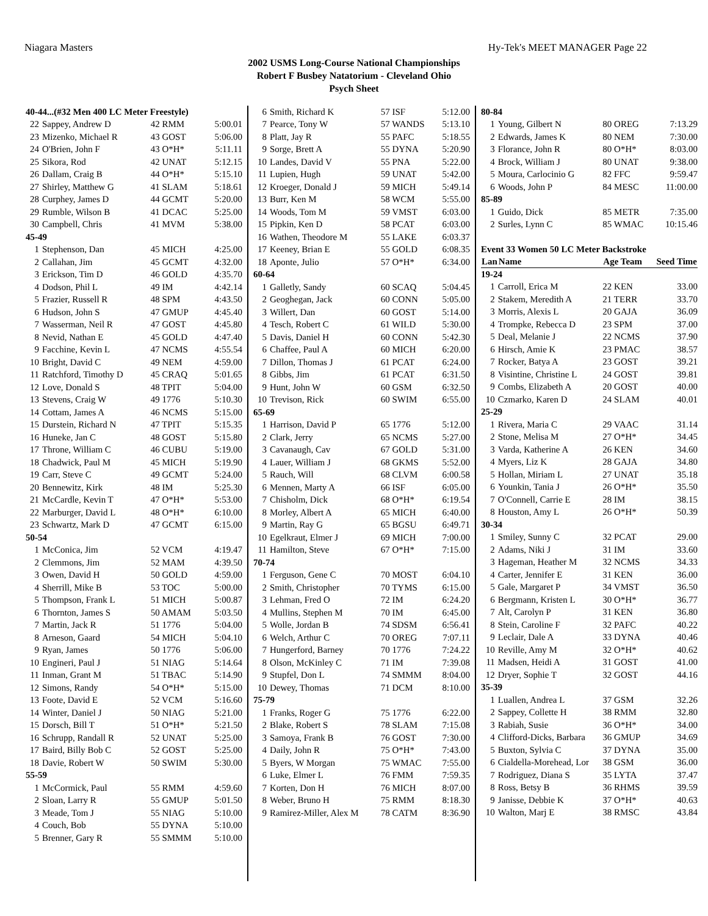Niagara Masters Hy-Tek's MEET MANAGER Page 22
2002 USMS Long-Course National Championships
Robert F Busbey Natatorium - Cleveland Ohio
Psych Sheet
| 40-44...(#32 Men 400 LC Meter Freestyle) | | | |
| 22 | Sappey, Andrew D | 42 RMM | 5:00.01 |
| 23 | Mizenko, Michael R | 43 GOST | 5:06.00 |
| 24 | O'Brien, John F | 43 O*H* | 5:11.11 |
| 25 | Sikora, Rod | 42 UNAT | 5:12.15 |
| 26 | Dallam, Craig B | 44 O*H* | 5:15.10 |
| 27 | Shirley, Matthew G | 41 SLAM | 5:18.61 |
| 28 | Curphey, James D | 44 GCMT | 5:20.00 |
| 29 | Rumble, Wilson B | 41 DCAC | 5:25.00 |
| 30 | Campbell, Chris | 41 MVM | 5:38.00 |
| 45-49 | | | |
| 1 | Stephenson, Dan | 45 MICH | 4:25.00 |
| 2 | Callahan, Jim | 45 GCMT | 4:32.00 |
| 3 | Erickson, Tim D | 46 GOLD | 4:35.70 |
| 4 | Dodson, Phil L | 49 IM | 4:42.14 |
| 5 | Frazier, Russell R | 48 SPM | 4:43.50 |
| 6 | Hudson, John S | 47 GMUP | 4:45.40 |
| 7 | Wasserman, Neil R | 47 GOST | 4:45.80 |
| 8 | Nevid, Nathan E | 45 GOLD | 4:47.40 |
| 9 | Facchine, Kevin L | 47 NCMS | 4:55.54 |
| 10 | Bright, David C | 49 NEM | 4:59.00 |
| 11 | Ratchford, Timothy D | 45 CRAQ | 5:01.65 |
| 12 | Love, Donald S | 48 TPIT | 5:04.00 |
| 13 | Stevens, Craig W | 49 1776 | 5:10.30 |
| 14 | Cottam, James A | 46 NCMS | 5:15.00 |
| 15 | Durstein, Richard N | 47 TPIT | 5:15.35 |
| 16 | Huneke, Jan C | 48 GOST | 5:15.80 |
| 17 | Throne, William C | 46 CUBU | 5:19.00 |
| 18 | Chadwick, Paul M | 45 MICH | 5:19.90 |
| 19 | Carr, Steve C | 49 GCMT | 5:24.00 |
| 20 | Bennewitz, Kirk | 48 IM | 5:25.30 |
| 21 | McCardle, Kevin T | 47 O*H* | 5:53.00 |
| 22 | Marburger, David L | 48 O*H* | 6:10.00 |
| 23 | Schwartz, Mark D | 47 GCMT | 6:15.00 |
| 50-54 | | | |
| 1 | McConica, Jim | 52 VCM | 4:19.47 |
| 2 | Clemmons, Jim | 52 MAM | 4:39.50 |
| 3 | Owen, David H | 50 GOLD | 4:59.00 |
| 4 | Sherrill, Mike B | 53 TOC | 5:00.00 |
| 5 | Thompson, Frank L | 51 MICH | 5:00.87 |
| 6 | Thornton, James S | 50 AMAM | 5:03.50 |
| 7 | Martin, Jack R | 51 1776 | 5:04.00 |
| 8 | Arneson, Gaard | 54 MICH | 5:04.10 |
| 9 | Ryan, James | 50 1776 | 5:06.00 |
| 10 | Engineri, Paul J | 51 NIAG | 5:14.64 |
| 11 | Inman, Grant M | 51 TBAC | 5:14.90 |
| 12 | Simons, Randy | 54 O*H* | 5:15.00 |
| 13 | Foote, David E | 52 VCM | 5:16.60 |
| 14 | Winter, Daniel J | 50 NIAG | 5:21.00 |
| 15 | Dorsch, Bill T | 51 O*H* | 5:21.50 |
| 16 | Schrupp, Randall R | 52 UNAT | 5:25.00 |
| 17 | Baird, Billy Bob C | 52 GOST | 5:25.00 |
| 18 | Davie, Robert W | 50 SWIM | 5:30.00 |
| 55-59 | | | |
| 1 | McCormick, Paul | 55 RMM | 4:59.60 |
| 2 | Sloan, Larry R | 55 GMUP | 5:01.50 |
| 3 | Meade, Tom J | 55 NIAG | 5:10.00 |
| 4 | Couch, Bob | 55 DYNA | 5:10.00 |
| 5 | Brenner, Gary R | 55 SMMM | 5:10.00 |
| 6 | Smith, Richard K | 57 ISF | 5:12.00 |
| 7 | Pearce, Tony W | 57 WANDS | 5:13.10 |
| 8 | Platt, Jay R | 55 PAFC | 5:18.55 |
| 9 | Sorge, Brett A | 55 DYNA | 5:20.90 |
| 10 | Landes, David V | 55 PNA | 5:22.00 |
| 11 | Lupien, Hugh | 59 UNAT | 5:42.00 |
| 12 | Kroeger, Donald J | 59 MICH | 5:49.14 |
| 13 | Burr, Ken M | 58 WCM | 5:55.00 |
| 14 | Woods, Tom M | 59 VMST | 6:03.00 |
| 15 | Pipkin, Ken D | 58 PCAT | 6:03.00 |
| 16 | Wathen, Theodore M | 55 LAKE | 6:03.37 |
| 17 | Keeney, Brian E | 55 GOLD | 6:08.35 |
| 18 | Aponte, Julio | 57 O*H* | 6:34.00 |
| 60-64 | | | |
| 1 | Galletly, Sandy | 60 SCAQ | 5:04.45 |
| 2 | Geoghegan, Jack | 60 CONN | 5:05.00 |
| 3 | Willert, Dan | 60 GOST | 5:14.00 |
| 4 | Tesch, Robert C | 61 WILD | 5:30.00 |
| 5 | Davis, Daniel H | 60 CONN | 5:42.30 |
| 6 | Chaffee, Paul A | 60 MICH | 6:20.00 |
| 7 | Dillon, Thomas J | 61 PCAT | 6:24.00 |
| 8 | Gibbs, Jim | 61 PCAT | 6:31.50 |
| 9 | Hunt, John W | 60 GSM | 6:32.50 |
| 10 | Trevison, Rick | 60 SWIM | 6:55.00 |
| 65-69 | | | |
| 1 | Harrison, David P | 65 1776 | 5:12.00 |
| 2 | Clark, Jerry | 65 NCMS | 5:27.00 |
| 3 | Cavanaugh, Cav | 67 GOLD | 5:31.00 |
| 4 | Lauer, William J | 68 GKMS | 5:52.00 |
| 5 | Rauch, Will | 68 CLVM | 6:00.58 |
| 6 | Mennen, Marty A | 66 ISF | 6:05.00 |
| 7 | Chisholm, Dick | 68 O*H* | 6:19.54 |
| 8 | Morley, Albert A | 65 MICH | 6:40.00 |
| 9 | Martin, Ray G | 65 BGSU | 6:49.71 |
| 10 | Egelkraut, Elmer J | 69 MICH | 7:00.00 |
| 11 | Hamilton, Steve | 67 O*H* | 7:15.00 |
| 70-74 | | | |
| 1 | Ferguson, Gene C | 70 MOST | 6:04.10 |
| 2 | Smith, Christopher | 70 TYMS | 6:15.00 |
| 3 | Lehman, Fred O | 72 IM | 6:24.20 |
| 4 | Mullins, Stephen M | 70 IM | 6:45.00 |
| 5 | Wolle, Jordan B | 74 SDSM | 6:56.41 |
| 6 | Welch, Arthur C | 70 OREG | 7:07.11 |
| 7 | Hungerford, Barney | 70 1776 | 7:24.22 |
| 8 | Olson, McKinley C | 71 IM | 7:39.08 |
| 9 | Stupfel, Don L | 74 SMMM | 8:04.00 |
| 10 | Dewey, Thomas | 71 DCM | 8:10.00 |
| 75-79 | | | |
| 1 | Franks, Roger G | 75 1776 | 6:22.00 |
| 2 | Blake, Robert S | 78 SLAM | 7:15.08 |
| 3 | Samoya, Frank B | 76 GOST | 7:30.00 |
| 4 | Daily, John R | 75 O*H* | 7:43.00 |
| 5 | Byers, W Morgan | 75 WMAC | 7:55.00 |
| 6 | Luke, Elmer L | 76 FMM | 7:59.35 |
| 7 | Korten, Don H | 76 MICH | 8:07.00 |
| 8 | Weber, Bruno H | 75 RMM | 8:18.30 |
| 9 | Ramirez-Miller, Alex M | 78 CATM | 8:36.90 |
| 80-84 | | | |
| 1 | Young, Gilbert N | 80 OREG | 7:13.29 |
| 2 | Edwards, James K | 80 NEM | 7:30.00 |
| 3 | Florance, John R | 80 O*H* | 8:03.00 |
| 4 | Brock, William J | 80 UNAT | 9:38.00 |
| 5 | Moura, Carlocinio G | 82 FFC | 9:59.47 |
| 6 | Woods, John P | 84 MESC | 11:00.00 |
| 85-89 | | | |
| 1 | Guido, Dick | 85 METR | 7:35.00 |
| 2 | Surles, Lynn C | 85 WMAC | 10:15.46 |
| Event 33 Women 50 LC Meter Backstroke | | | |
| Lan | Name | Age Team | Seed Time |
| 19-24 | | | |
| 1 | Carroll, Erica M | 22 KEN | 33.00 |
| 2 | Stakem, Meredith A | 21 TERR | 33.70 |
| 3 | Morris, Alexis L | 20 GAJA | 36.09 |
| 4 | Trompke, Rebecca D | 23 SPM | 37.00 |
| 5 | Deal, Melanie J | 22 NCMS | 37.90 |
| 6 | Hirsch, Amie K | 23 PMAC | 38.57 |
| 7 | Rocker, Batya A | 23 GOST | 39.21 |
| 8 | Visintine, Christine L | 24 GOST | 39.81 |
| 9 | Combs, Elizabeth A | 20 GOST | 40.00 |
| 10 | Czmarko, Karen D | 24 SLAM | 40.01 |
| 25-29 | | | |
| 1 | Rivera, Maria C | 29 VAAC | 31.14 |
| 2 | Stone, Melisa M | 27 O*H* | 34.45 |
| 3 | Varda, Katherine A | 26 KEN | 34.60 |
| 4 | Myers, Liz K | 28 GAJA | 34.80 |
| 5 | Hollan, Miriam L | 27 UNAT | 35.18 |
| 6 | Younkin, Tania J | 26 O*H* | 35.50 |
| 7 | O'Connell, Carrie E | 28 IM | 38.15 |
| 8 | Houston, Amy L | 26 O*H* | 50.39 |
| 30-34 | | | |
| 1 | Smiley, Sunny C | 32 PCAT | 29.00 |
| 2 | Adams, Niki J | 31 IM | 33.60 |
| 3 | Hageman, Heather M | 32 NCMS | 34.33 |
| 4 | Carter, Jennifer E | 31 KEN | 36.00 |
| 5 | Gale, Margaret P | 34 VMST | 36.50 |
| 6 | Bergmann, Kristen L | 30 O*H* | 36.77 |
| 7 | Alt, Carolyn P | 31 KEN | 36.80 |
| 8 | Stein, Caroline F | 32 PAFC | 40.22 |
| 9 | Leclair, Dale A | 33 DYNA | 40.46 |
| 10 | Reville, Amy M | 32 O*H* | 40.62 |
| 11 | Madsen, Heidi A | 31 GOST | 41.00 |
| 12 | Dryer, Sophie T | 32 GOST | 44.16 |
| 35-39 | | | |
| 1 | Luallen, Andrea L | 37 GSM | 32.26 |
| 2 | Sappey, Collette H | 38 RMM | 32.80 |
| 3 | Rabiah, Susie | 36 O*H* | 34.00 |
| 4 | Clifford-Dicks, Barbara | 36 GMUP | 34.69 |
| 5 | Buxton, Sylvia C | 37 DYNA | 35.00 |
| 6 | Cialdella-Morehead, Lor | 38 GSM | 36.00 |
| 7 | Rodriguez, Diana S | 35 LYTA | 37.47 |
| 8 | Ross, Betsy B | 36 RHMS | 39.59 |
| 9 | Janisse, Debbie K | 37 O*H* | 40.63 |
| 10 | Walton, Marj E | 38 RMSC | 43.84 |